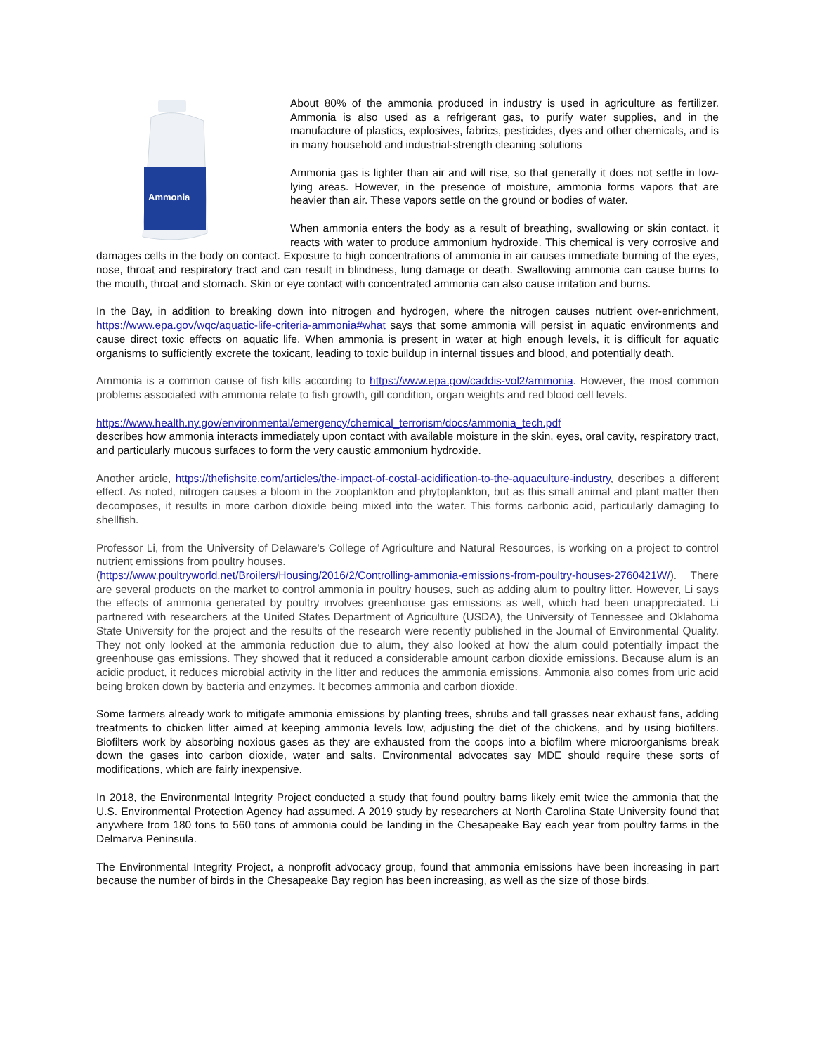Ammonia
About 80% of the ammonia produced in industry is used in agriculture as fertilizer. Ammonia is also used as a refrigerant gas, to purify water supplies, and in the manufacture of plastics, explosives, fabrics, pesticides, dyes and other chemicals, and is in many household and industrial-strength cleaning solutions
Ammonia gas is lighter than air and will rise, so that generally it does not settle in low-lying areas. However, in the presence of moisture, ammonia forms vapors that are heavier than air. These vapors settle on the ground or bodies of water.
When ammonia enters the body as a result of breathing, swallowing or skin contact, it reacts with water to produce ammonium hydroxide. This chemical is very corrosive and damages cells in the body on contact. Exposure to high concentrations of ammonia in air causes immediate burning of the eyes, nose, throat and respiratory tract and can result in blindness, lung damage or death. Swallowing ammonia can cause burns to the mouth, throat and stomach. Skin or eye contact with concentrated ammonia can also cause irritation and burns.
In the Bay, in addition to breaking down into nitrogen and hydrogen, where the nitrogen causes nutrient over-enrichment, https://www.epa.gov/wqc/aquatic-life-criteria-ammonia#what says that some ammonia will persist in aquatic environments and cause direct toxic effects on aquatic life. When ammonia is present in water at high enough levels, it is difficult for aquatic organisms to sufficiently excrete the toxicant, leading to toxic buildup in internal tissues and blood, and potentially death.
Ammonia is a common cause of fish kills according to https://www.epa.gov/caddis-vol2/ammonia. However, the most common problems associated with ammonia relate to fish growth, gill condition, organ weights and red blood cell levels.
https://www.health.ny.gov/environmental/emergency/chemical_terrorism/docs/ammonia_tech.pdf
describes how ammonia interacts immediately upon contact with available moisture in the skin, eyes, oral cavity, respiratory tract, and particularly mucous surfaces to form the very caustic ammonium hydroxide.
Another article, https://thefishsite.com/articles/the-impact-of-costal-acidification-to-the-aquaculture-industry, describes a different effect. As noted, nitrogen causes a bloom in the zooplankton and phytoplankton, but as this small animal and plant matter then decomposes, it results in more carbon dioxide being mixed into the water. This forms carbonic acid, particularly damaging to shellfish.
Professor Li, from the University of Delaware's College of Agriculture and Natural Resources, is working on a project to control nutrient emissions from poultry houses.
(https://www.poultryworld.net/Broilers/Housing/2016/2/Controlling-ammonia-emissions-from-poultry-houses-2760421W/). There are several products on the market to control ammonia in poultry houses, such as adding alum to poultry litter. However, Li says the effects of ammonia generated by poultry involves greenhouse gas emissions as well, which had been unappreciated. Li partnered with researchers at the United States Department of Agriculture (USDA), the University of Tennessee and Oklahoma State University for the project and the results of the research were recently published in the Journal of Environmental Quality. They not only looked at the ammonia reduction due to alum, they also looked at how the alum could potentially impact the greenhouse gas emissions. They showed that it reduced a considerable amount carbon dioxide emissions. Because alum is an acidic product, it reduces microbial activity in the litter and reduces the ammonia emissions. Ammonia also comes from uric acid being broken down by bacteria and enzymes. It becomes ammonia and carbon dioxide.
Some farmers already work to mitigate ammonia emissions by planting trees, shrubs and tall grasses near exhaust fans, adding treatments to chicken litter aimed at keeping ammonia levels low, adjusting the diet of the chickens, and by using biofilters. Biofilters work by absorbing noxious gases as they are exhausted from the coops into a biofilm where microorganisms break down the gases into carbon dioxide, water and salts. Environmental advocates say MDE should require these sorts of modifications, which are fairly inexpensive.
In 2018, the Environmental Integrity Project conducted a study that found poultry barns likely emit twice the ammonia that the U.S. Environmental Protection Agency had assumed. A 2019 study by researchers at North Carolina State University found that anywhere from 180 tons to 560 tons of ammonia could be landing in the Chesapeake Bay each year from poultry farms in the Delmarva Peninsula.
The Environmental Integrity Project, a nonprofit advocacy group, found that ammonia emissions have been increasing in part because the number of birds in the Chesapeake Bay region has been increasing, as well as the size of those birds.